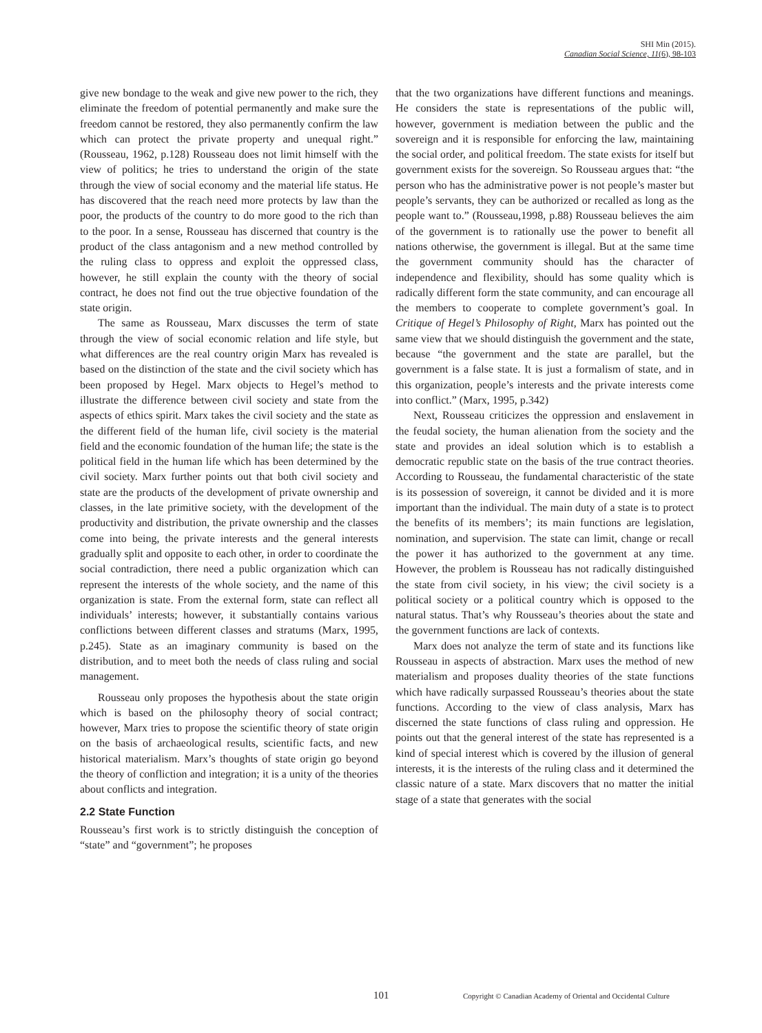SHI Min (2015).
Canadian Social Science, 11(6), 98-103
give new bondage to the weak and give new power to the rich, they eliminate the freedom of potential permanently and make sure the freedom cannot be restored, they also permanently confirm the law which can protect the private property and unequal right.” (Rousseau, 1962, p.128) Rousseau does not limit himself with the view of politics; he tries to understand the origin of the state through the view of social economy and the material life status. He has discovered that the reach need more protects by law than the poor, the products of the country to do more good to the rich than to the poor. In a sense, Rousseau has discerned that country is the product of the class antagonism and a new method controlled by the ruling class to oppress and exploit the oppressed class, however, he still explain the county with the theory of social contract, he does not find out the true objective foundation of the state origin.
The same as Rousseau, Marx discusses the term of state through the view of social economic relation and life style, but what differences are the real country origin Marx has revealed is based on the distinction of the state and the civil society which has been proposed by Hegel. Marx objects to Hegel’s method to illustrate the difference between civil society and state from the aspects of ethics spirit. Marx takes the civil society and the state as the different field of the human life, civil society is the material field and the economic foundation of the human life; the state is the political field in the human life which has been determined by the civil society. Marx further points out that both civil society and state are the products of the development of private ownership and classes, in the late primitive society, with the development of the productivity and distribution, the private ownership and the classes come into being, the private interests and the general interests gradually split and opposite to each other, in order to coordinate the social contradiction, there need a public organization which can represent the interests of the whole society, and the name of this organization is state. From the external form, state can reflect all individuals’ interests; however, it substantially contains various conflictions between different classes and stratums (Marx, 1995, p.245). State as an imaginary community is based on the distribution, and to meet both the needs of class ruling and social management.
Rousseau only proposes the hypothesis about the state origin which is based on the philosophy theory of social contract; however, Marx tries to propose the scientific theory of state origin on the basis of archaeological results, scientific facts, and new historical materialism. Marx’s thoughts of state origin go beyond the theory of confliction and integration; it is a unity of the theories about conflicts and integration.
2.2 State Function
Rousseau’s first work is to strictly distinguish the conception of “state” and “government”; he proposes
that the two organizations have different functions and meanings. He considers the state is representations of the public will, however, government is mediation between the public and the sovereign and it is responsible for enforcing the law, maintaining the social order, and political freedom. The state exists for itself but government exists for the sovereign. So Rousseau argues that: “the person who has the administrative power is not people’s master but people’s servants, they can be authorized or recalled as long as the people want to.” (Rousseau,1998, p.88) Rousseau believes the aim of the government is to rationally use the power to benefit all nations otherwise, the government is illegal. But at the same time the government community should has the character of independence and flexibility, should has some quality which is radically different form the state community, and can encourage all the members to cooperate to complete government’s goal. In Critique of Hegel’s Philosophy of Right, Marx has pointed out the same view that we should distinguish the government and the state, because “the government and the state are parallel, but the government is a false state. It is just a formalism of state, and in this organization, people’s interests and the private interests come into conflict.” (Marx, 1995, p.342)
Next, Rousseau criticizes the oppression and enslavement in the feudal society, the human alienation from the society and the state and provides an ideal solution which is to establish a democratic republic state on the basis of the true contract theories. According to Rousseau, the fundamental characteristic of the state is its possession of sovereign, it cannot be divided and it is more important than the individual. The main duty of a state is to protect the benefits of its members’; its main functions are legislation, nomination, and supervision. The state can limit, change or recall the power it has authorized to the government at any time. However, the problem is Rousseau has not radically distinguished the state from civil society, in his view; the civil society is a political society or a political country which is opposed to the natural status. That’s why Rousseau’s theories about the state and the government functions are lack of contexts.
Marx does not analyze the term of state and its functions like Rousseau in aspects of abstraction. Marx uses the method of new materialism and proposes duality theories of the state functions which have radically surpassed Rousseau’s theories about the state functions. According to the view of class analysis, Marx has discerned the state functions of class ruling and oppression. He points out that the general interest of the state has represented is a kind of special interest which is covered by the illusion of general interests, it is the interests of the ruling class and it determined the classic nature of a state. Marx discovers that no matter the initial stage of a state that generates with the social
101 Copyright © Canadian Academy of Oriental and Occidental Culture